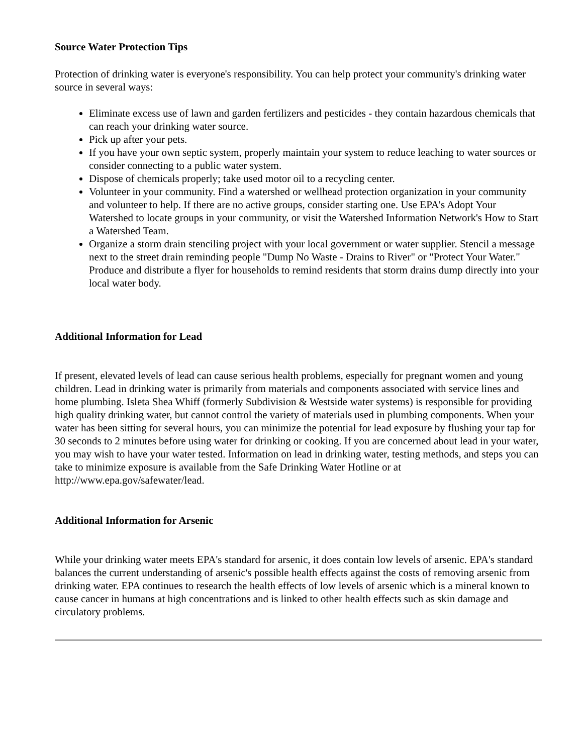Source Water Protection Tips
Protection of drinking water is everyone's responsibility. You can help protect your community's drinking water source in several ways:
Eliminate excess use of lawn and garden fertilizers and pesticides - they contain hazardous chemicals that can reach your drinking water source.
Pick up after your pets.
If you have your own septic system, properly maintain your system to reduce leaching to water sources or consider connecting to a public water system.
Dispose of chemicals properly; take used motor oil to a recycling center.
Volunteer in your community. Find a watershed or wellhead protection organization in your community and volunteer to help. If there are no active groups, consider starting one. Use EPA's Adopt Your Watershed to locate groups in your community, or visit the Watershed Information Network's How to Start a Watershed Team.
Organize a storm drain stenciling project with your local government or water supplier. Stencil a message next to the street drain reminding people "Dump No Waste - Drains to River" or "Protect Your Water." Produce and distribute a flyer for households to remind residents that storm drains dump directly into your local water body.
Additional Information for Lead
If present, elevated levels of lead can cause serious health problems, especially for pregnant women and young children. Lead in drinking water is primarily from materials and components associated with service lines and home plumbing. Isleta Shea Whiff (formerly Subdivision & Westside water systems) is responsible for providing high quality drinking water, but cannot control the variety of materials used in plumbing components. When your water has been sitting for several hours, you can minimize the potential for lead exposure by flushing your tap for 30 seconds to 2 minutes before using water for drinking or cooking. If you are concerned about lead in your water, you may wish to have your water tested. Information on lead in drinking water, testing methods, and steps you can take to minimize exposure is available from the Safe Drinking Water Hotline or at http://www.epa.gov/safewater/lead.
Additional Information for Arsenic
While your drinking water meets EPA's standard for arsenic, it does contain low levels of arsenic. EPA's standard balances the current understanding of arsenic's possible health effects against the costs of removing arsenic from drinking water. EPA continues to research the health effects of low levels of arsenic which is a mineral known to cause cancer in humans at high concentrations and is linked to other health effects such as skin damage and circulatory problems.